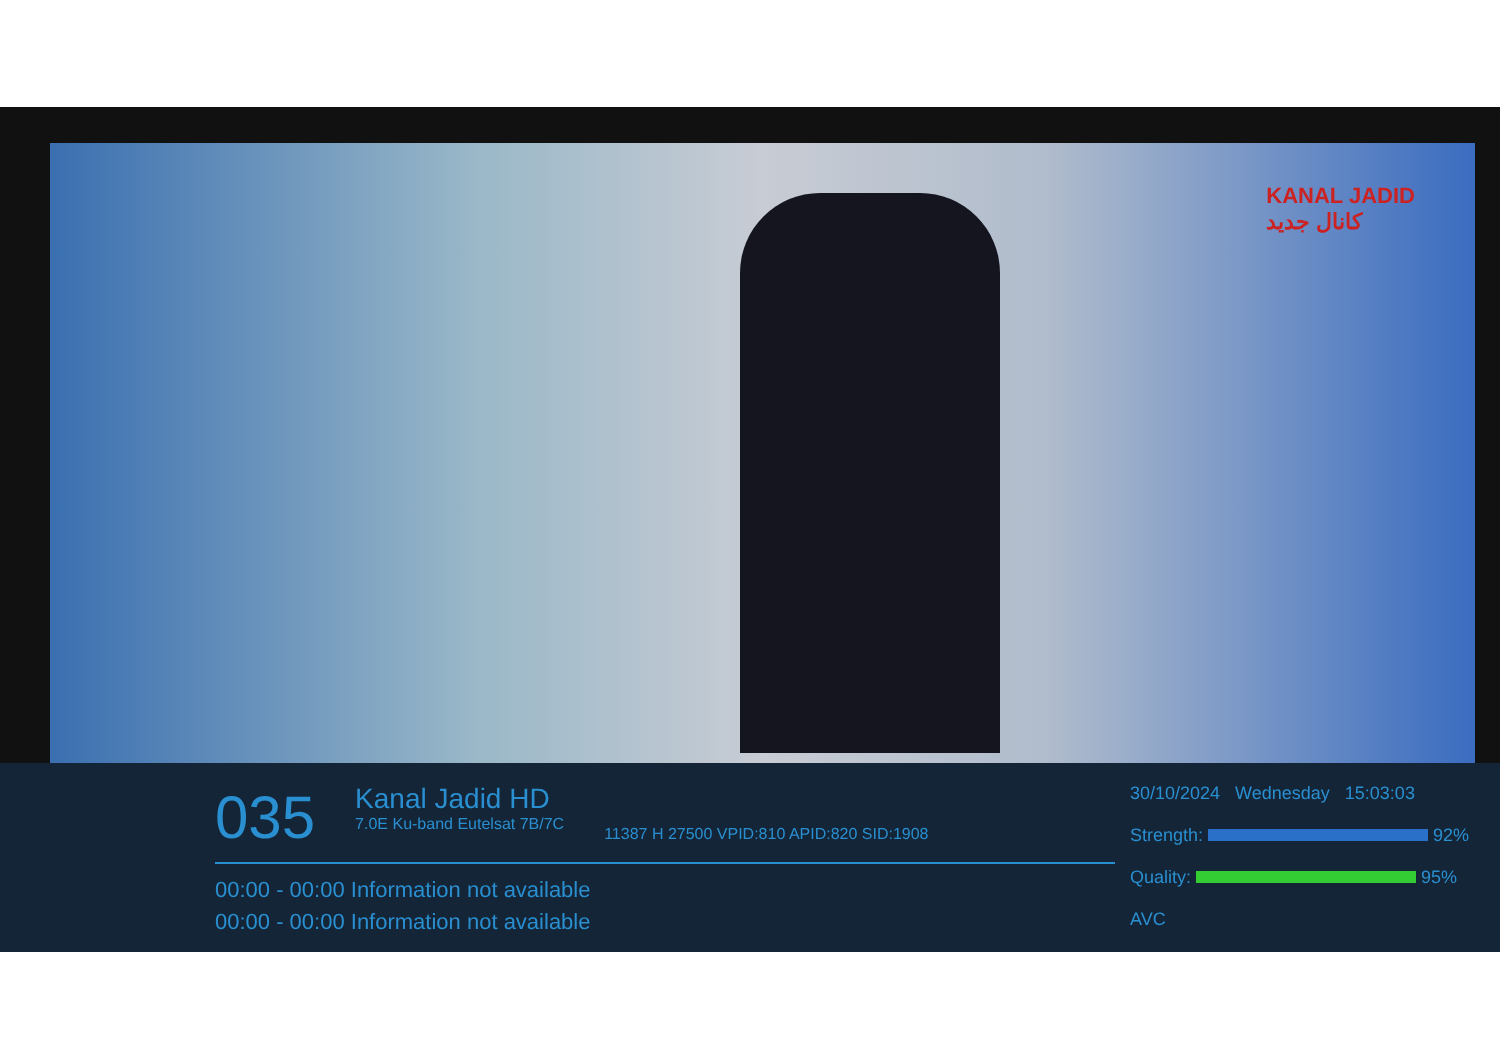KANAL JADID
کانال جدید
035
Kanal Jadid HD
7.0E Ku-band Eutelsat 7B/7C
11387 H 27500 VPID:810 APID:820 SID:1908
00:00 - 00:00 Information not available
00:00 - 00:00 Information not available
30/10/2024 Wednesday 15:03:03
Strength: 92%
Quality: 95%
AVC